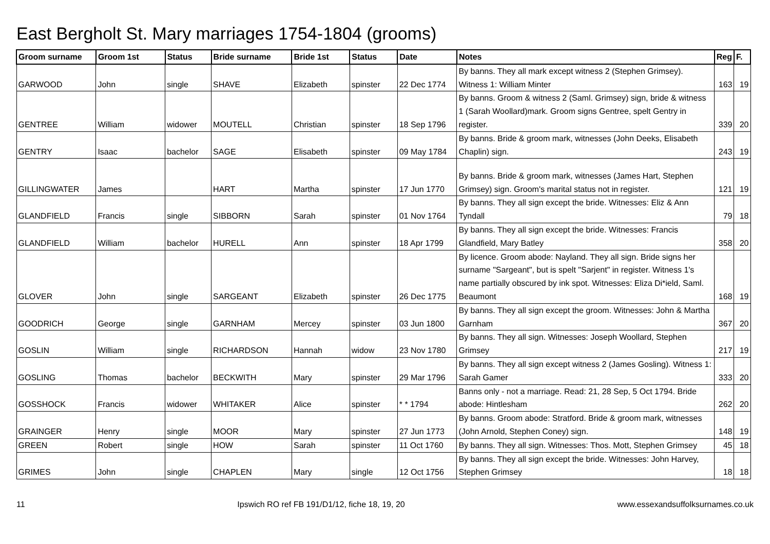East Bergholt St. Mary marriages 1754-1804 (grooms)
| Groom surname | Groom 1st | Status | Bride surname | Bride 1st | Status | Date | Notes | Reg | F. |
| --- | --- | --- | --- | --- | --- | --- | --- | --- | --- |
| GARWOOD | John | single | SHAVE | Elizabeth | spinster | 22 Dec 1774 | By banns. They all mark except witness 2 (Stephen Grimsey). Witness 1: William Minter | 163 | 19 |
| GENTREE | William | widower | MOUTELL | Christian | spinster | 18 Sep 1796 | By banns. Groom & witness 2 (Saml. Grimsey) sign, bride & witness 1 (Sarah Woollard)mark. Groom signs Gentree, spelt Gentry in register. | 339 | 20 |
| GENTRY | Isaac | bachelor | SAGE | Elisabeth | spinster | 09 May 1784 | By banns. Bride & groom mark, witnesses (John Deeks, Elisabeth Chaplin) sign. | 243 | 19 |
| GILLINGWATER | James | | HART | Martha | spinster | 17 Jun 1770 | By banns. Bride & groom mark, witnesses (James Hart, Stephen Grimsey) sign. Groom's marital status not in register. | 121 | 19 |
| GLANDFIELD | Francis | single | SIBBORN | Sarah | spinster | 01 Nov 1764 | By banns. They all sign except the bride. Witnesses: Eliz & Ann Tyndall | 79 | 18 |
| GLANDFIELD | William | bachelor | HURELL | Ann | spinster | 18 Apr 1799 | By banns. They all sign except the bride. Witnesses: Francis Glandfield, Mary Batley | 358 | 20 |
| GLOVER | John | single | SARGEANT | Elizabeth | spinster | 26 Dec 1775 | By licence. Groom abode: Nayland. They all sign. Bride signs her surname "Sargeant", but is spelt "Sarjent" in register. Witness 1's name partially obscured by ink spot. Witnesses: Eliza Di*ield, Saml. Beaumont | 168 | 19 |
| GOODRICH | George | single | GARNHAM | Mercey | spinster | 03 Jun 1800 | By banns. They all sign except the groom. Witnesses: John & Martha Garnham | 367 | 20 |
| GOSLIN | William | single | RICHARDSON | Hannah | widow | 23 Nov 1780 | By banns. They all sign. Witnesses: Joseph Woollard, Stephen Grimsey | 217 | 19 |
| GOSLING | Thomas | bachelor | BECKWITH | Mary | spinster | 29 Mar 1796 | By banns. They all sign except witness 2 (James Gosling). Witness 1: Sarah Gamer | 333 | 20 |
| GOSSHOCK | Francis | widower | WHITAKER | Alice | spinster | * * 1794 | Banns only - not a marriage. Read: 21, 28 Sep, 5 Oct 1794. Bride abode: Hintlesham | 262 | 20 |
| GRAINGER | Henry | single | MOOR | Mary | spinster | 27 Jun 1773 | By banns. Groom abode: Stratford. Bride & groom mark, witnesses (John Arnold, Stephen Coney) sign. | 148 | 19 |
| GREEN | Robert | single | HOW | Sarah | spinster | 11 Oct 1760 | By banns. They all sign. Witnesses: Thos. Mott, Stephen Grimsey | 45 | 18 |
| GRIMES | John | single | CHAPLEN | Mary | single | 12 Oct 1756 | By banns. They all sign except the bride. Witnesses: John Harvey, Stephen Grimsey | 18 | 18 |
11 Ipswich RO ref FB 191/D1/12, fiche 18, 19, 20 www.essexandsuffolksurnames.co.uk